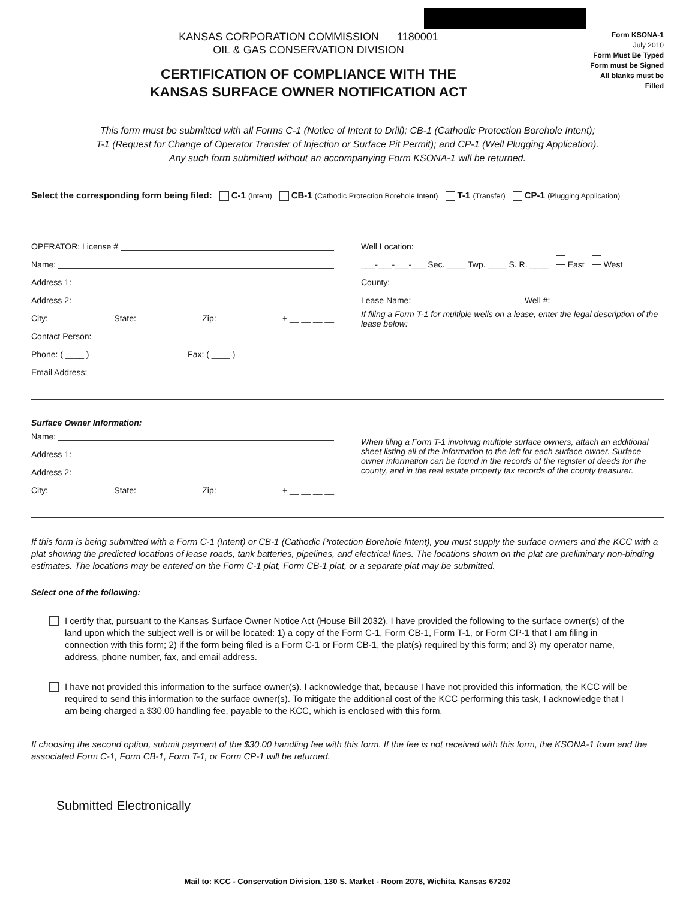KANSAS CORPORATION COMMISSION 1180001
OIL & GAS CONSERVATION DIVISION
CERTIFICATION OF COMPLIANCE WITH THE
KANSAS SURFACE OWNER NOTIFICATION ACT
Form KSONA-1
July 2010
Form Must Be Typed
Form must be Signed
All blanks must be Filled
This form must be submitted with all Forms C-1 (Notice of Intent to Drill); CB-1 (Cathodic Protection Borehole Intent);
T-1 (Request for Change of Operator Transfer of Injection or Surface Pit Permit); and CP-1 (Well Plugging Application).
Any such form submitted without an accompanying Form KSONA-1 will be returned.
Select the corresponding form being filed: C-1 (Intent) CB-1 (Cathodic Protection Borehole Intent) T-1 (Transfer) CP-1 (Plugging Application)
OPERATOR: License #
Name:
Address 1:
Address 2:
City: State: Zip: + __ __ __ __
Contact Person:
Phone: ( ____ ) Fax: ( ____ )
Email Address:
Well Location:
___-___-___-___ Sec. ____ Twp. ____ S. R. ____ East West
County:
Lease Name: Well #:
If filing a Form T-1 for multiple wells on a lease, enter the legal description of the lease below:
Surface Owner Information:
Name:
Address 1:
Address 2:
City: State: Zip: + __ __ __ __
When filing a Form T-1 involving multiple surface owners, attach an additional sheet listing all of the information to the left for each surface owner. Surface owner information can be found in the records of the register of deeds for the county, and in the real estate property tax records of the county treasurer.
If this form is being submitted with a Form C-1 (Intent) or CB-1 (Cathodic Protection Borehole Intent), you must supply the surface owners and the KCC with a plat showing the predicted locations of lease roads, tank batteries, pipelines, and electrical lines. The locations shown on the plat are preliminary non-binding estimates. The locations may be entered on the Form C-1 plat, Form CB-1 plat, or a separate plat may be submitted.
Select one of the following:
I certify that, pursuant to the Kansas Surface Owner Notice Act (House Bill 2032), I have provided the following to the surface owner(s) of the land upon which the subject well is or will be located: 1) a copy of the Form C-1, Form CB-1, Form T-1, or Form CP-1 that I am filing in connection with this form; 2) if the form being filed is a Form C-1 or Form CB-1, the plat(s) required by this form; and 3) my operator name, address, phone number, fax, and email address.
I have not provided this information to the surface owner(s). I acknowledge that, because I have not provided this information, the KCC will be required to send this information to the surface owner(s). To mitigate the additional cost of the KCC performing this task, I acknowledge that I am being charged a $30.00 handling fee, payable to the KCC, which is enclosed with this form.
If choosing the second option, submit payment of the $30.00 handling fee with this form. If the fee is not received with this form, the KSONA-1 form and the associated Form C-1, Form CB-1, Form T-1, or Form CP-1 will be returned.
Submitted Electronically
Mail to: KCC - Conservation Division, 130 S. Market - Room 2078, Wichita, Kansas 67202